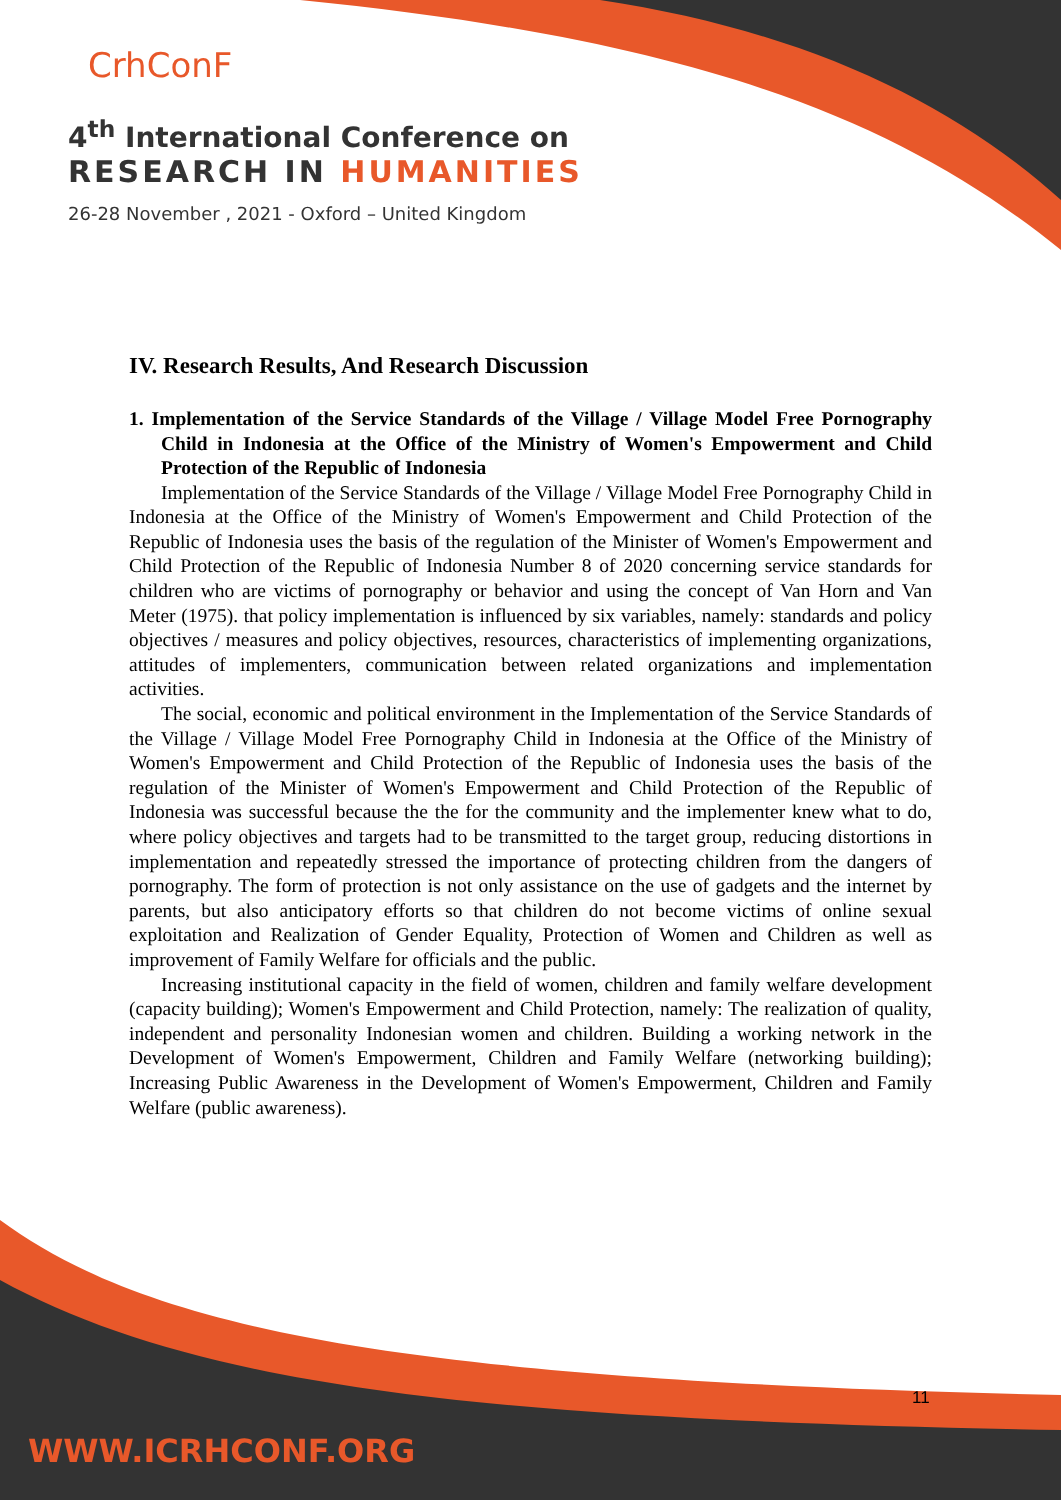CrhConF
4<sup>th</sup> International Conference on
RESEARCH IN HUMANITIES
26-28 November , 2021 - Oxford – United Kingdom
IV. Research Results, And Research Discussion
1. Implementation of the Service Standards of the Village / Village Model Free Pornography Child in Indonesia at the Office of the Ministry of Women's Empowerment and Child Protection of the Republic of Indonesia
Implementation of the Service Standards of the Village / Village Model Free Pornography Child in Indonesia at the Office of the Ministry of Women's Empowerment and Child Protection of the Republic of Indonesia uses the basis of the regulation of the Minister of Women's Empowerment and Child Protection of the Republic of Indonesia Number 8 of 2020 concerning service standards for children who are victims of pornography or behavior and using the concept of Van Horn and Van Meter (1975). that policy implementation is influenced by six variables, namely: standards and policy objectives / measures and policy objectives, resources, characteristics of implementing organizations, attitudes of implementers, communication between related organizations and implementation activities.
The social, economic and political environment in the Implementation of the Service Standards of the Village / Village Model Free Pornography Child in Indonesia at the Office of the Ministry of Women's Empowerment and Child Protection of the Republic of Indonesia uses the basis of the regulation of the Minister of Women's Empowerment and Child Protection of the Republic of Indonesia was successful because the the for the community and the implementer knew what to do, where policy objectives and targets had to be transmitted to the target group, reducing distortions in implementation and repeatedly stressed the importance of protecting children from the dangers of pornography. The form of protection is not only assistance on the use of gadgets and the internet by parents, but also anticipatory efforts so that children do not become victims of online sexual exploitation and Realization of Gender Equality, Protection of Women and Children as well as improvement of Family Welfare for officials and the public.
Increasing institutional capacity in the field of women, children and family welfare development (capacity building); Women's Empowerment and Child Protection, namely: The realization of quality, independent and personality Indonesian women and children. Building a working network in the Development of Women's Empowerment, Children and Family Welfare (networking building); Increasing Public Awareness in the Development of Women's Empowerment, Children and Family Welfare (public awareness).
11
WWW.ICRHCONF.ORG